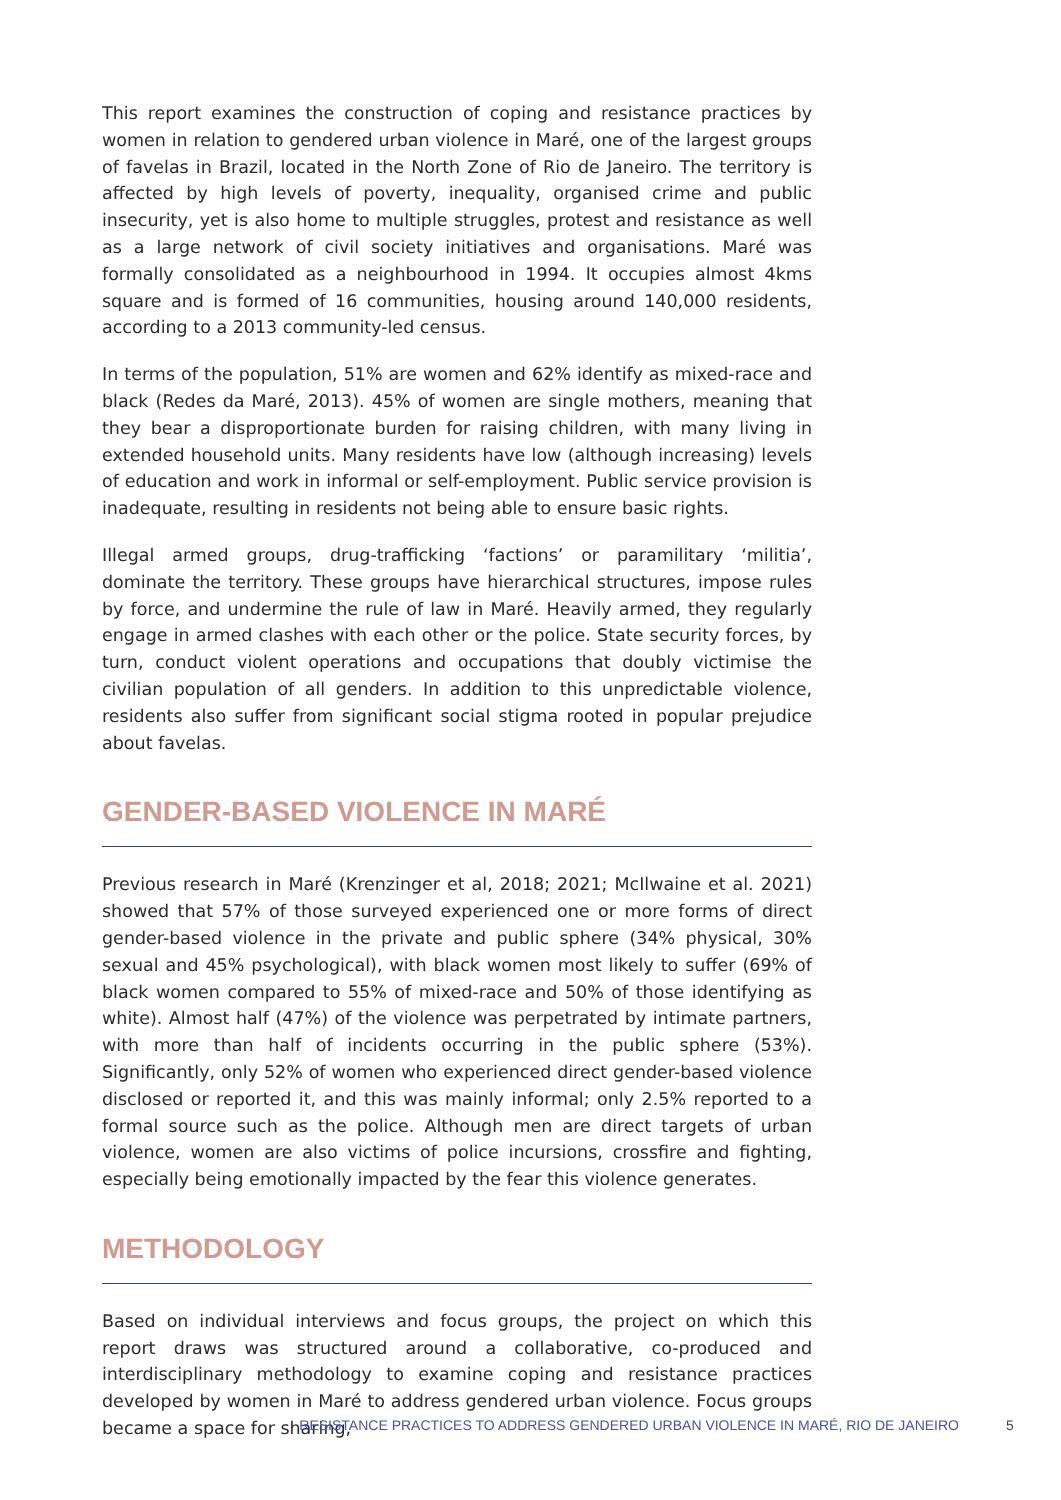This report examines the construction of coping and resistance practices by women in relation to gendered urban violence in Maré, one of the largest groups of favelas in Brazil, located in the North Zone of Rio de Janeiro. The territory is affected by high levels of poverty, inequality, organised crime and public insecurity, yet is also home to multiple struggles, protest and resistance as well as a large network of civil society initiatives and organisations. Maré was formally consolidated as a neighbourhood in 1994. It occupies almost 4kms square and is formed of 16 communities, housing around 140,000 residents, according to a 2013 community-led census.
In terms of the population, 51% are women and 62% identify as mixed-race and black (Redes da Maré, 2013). 45% of women are single mothers, meaning that they bear a disproportionate burden for raising children, with many living in extended household units. Many residents have low (although increasing) levels of education and work in informal or self-employment. Public service provision is inadequate, resulting in residents not being able to ensure basic rights.
Illegal armed groups, drug-trafficking ‘factions’ or paramilitary ‘militia’, dominate the territory. These groups have hierarchical structures, impose rules by force, and undermine the rule of law in Maré. Heavily armed, they regularly engage in armed clashes with each other or the police. State security forces, by turn, conduct violent operations and occupations that doubly victimise the civilian population of all genders. In addition to this unpredictable violence, residents also suffer from significant social stigma rooted in popular prejudice about favelas.
GENDER-BASED VIOLENCE IN MARÉ
Previous research in Maré (Krenzinger et al, 2018; 2021; McIlwaine et al. 2021) showed that 57% of those surveyed experienced one or more forms of direct gender-based violence in the private and public sphere (34% physical, 30% sexual and 45% psychological), with black women most likely to suffer (69% of black women compared to 55% of mixed-race and 50% of those identifying as white). Almost half (47%) of the violence was perpetrated by intimate partners, with more than half of incidents occurring in the public sphere (53%). Significantly, only 52% of women who experienced direct gender-based violence disclosed or reported it, and this was mainly informal; only 2.5% reported to a formal source such as the police. Although men are direct targets of urban violence, women are also victims of police incursions, crossfire and fighting, especially being emotionally impacted by the fear this violence generates.
METHODOLOGY
Based on individual interviews and focus groups, the project on which this report draws was structured around a collaborative, co-produced and interdisciplinary methodology to examine coping and resistance practices developed by women in Maré to address gendered urban violence. Focus groups became a space for sharing,
RESISTANCE PRACTICES TO ADDRESS GENDERED URBAN VIOLENCE IN MARÉ, RIO DE JANEIRO 5